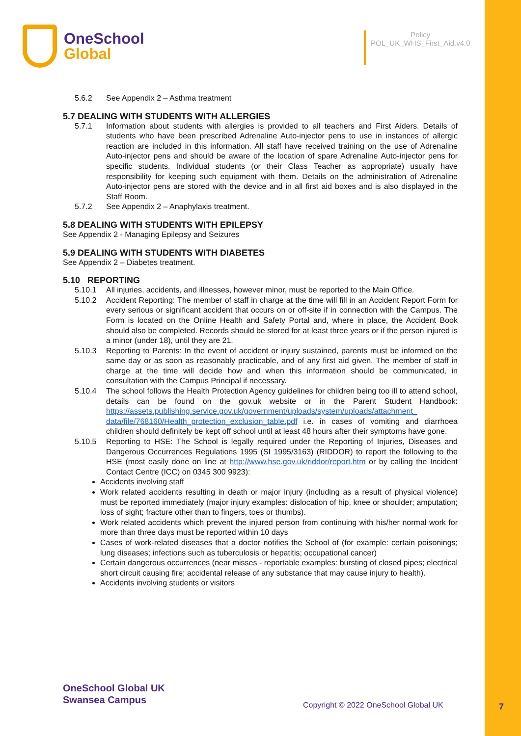OneSchool
Global
Policy
POL_UK_WHS_First_Aid.v4.0
5.6.2 See Appendix 2 – Asthma treatment
5.7 DEALING WITH STUDENTS WITH ALLERGIES
5.7.1 Information about students with allergies is provided to all teachers and First Aiders. Details of students who have been prescribed Adrenaline Auto-injector pens to use in instances of allergic reaction are included in this information. All staff have received training on the use of Adrenaline Auto-injector pens and should be aware of the location of spare Adrenaline Auto-injector pens for specific students. Individual students (or their Class Teacher as appropriate) usually have responsibility for keeping such equipment with them. Details on the administration of Adrenaline Auto-injector pens are stored with the device and in all first aid boxes and is also displayed in the Staff Room.
5.7.2 See Appendix 2 – Anaphylaxis treatment.
5.8 DEALING WITH STUDENTS WITH EPILEPSY
See Appendix 2 - Managing Epilepsy and Seizures
5.9 DEALING WITH STUDENTS WITH DIABETES
See Appendix 2 – Diabetes treatment.
5.10 REPORTING
5.10.1 All injuries, accidents, and illnesses, however minor, must be reported to the Main Office.
5.10.2 Accident Reporting: The member of staff in charge at the time will fill in an Accident Report Form for every serious or significant accident that occurs on or off-site if in connection with the Campus. The Form is located on the Online Health and Safety Portal and, where in place, the Accident Book should also be completed. Records should be stored for at least three years or if the person injured is a minor (under 18), until they are 21.
5.10.3 Reporting to Parents: In the event of accident or injury sustained, parents must be informed on the same day or as soon as reasonably practicable, and of any first aid given. The member of staff in charge at the time will decide how and when this information should be communicated, in consultation with the Campus Principal if necessary.
5.10.4 The school follows the Health Protection Agency guidelines for children being too ill to attend school, details can be found on the gov.uk website or in the Parent Student Handbook: https://assets.publishing.service.gov.uk/government/uploads/system/uploads/attachment_ data/file/768160/Health_protection_exclusion_table.pdf i.e. in cases of vomiting and diarrhoea children should definitely be kept off school until at least 48 hours after their symptoms have gone.
5.10.5 Reporting to HSE: The School is legally required under the Reporting of Injuries, Diseases and Dangerous Occurrences Regulations 1995 (SI 1995/3163) (RIDDOR) to report the following to the HSE (most easily done on line at http://www.hse.gov.uk/riddor/report.htm or by calling the Incident Contact Centre (ICC) on 0345 300 9923):
Accidents involving staff
Work related accidents resulting in death or major injury (including as a result of physical violence) must be reported immediately (major injury examples: dislocation of hip, knee or shoulder; amputation; loss of sight; fracture other than to fingers, toes or thumbs).
Work related accidents which prevent the injured person from continuing with his/her normal work for more than three days must be reported within 10 days
Cases of work-related diseases that a doctor notifies the School of (for example: certain poisonings; lung diseases; infections such as tuberculosis or hepatitis; occupational cancer)
Certain dangerous occurrences (near misses - reportable examples: bursting of closed pipes; electrical short circuit causing fire; accidental release of any substance that may cause injury to health).
Accidents involving students or visitors
OneSchool Global UK
Swansea Campus
Copyright © 2022 OneSchool Global UK
7